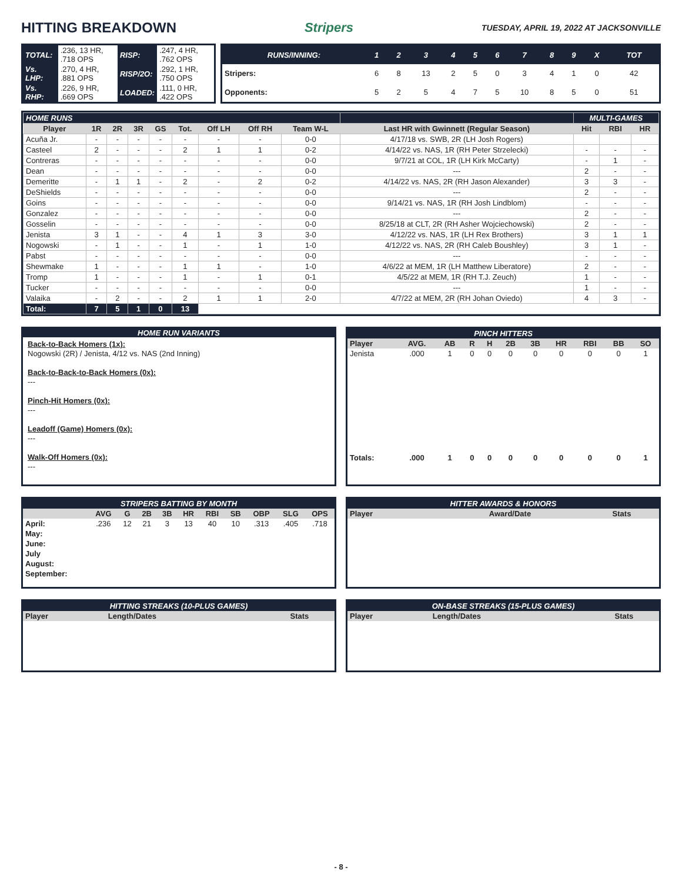HITTING BREAKDOWN Stripers TUESDAY, APRIL 19, 2022 AT JACKSONVILLE
| TOTAL: | .236, 13 HR, .718 OPS | RISP: | .247, 4 HR, .762 OPS |
| Vs. LHP: | .270, 4 HR, .881 OPS | RISP/2O: | .292, 1 HR, .750 OPS |
| Vs. RHP: | .226, 9 HR, .669 OPS | LOADED: | .111, 0 HR, .422 OPS |
| RUNS/INNING: | 1 | 2 | 3 | 4 | 5 | 6 | 7 | 8 | 9 | X | TOT |
| Stripers: | 6 | 8 | 13 | 2 | 5 | 0 | 3 | 4 | 1 | 0 | 42 |
| Opponents: | 5 | 2 | 5 | 4 | 7 | 5 | 10 | 8 | 5 | 0 | 51 |
| HOME RUNS | | | | | | | | | | MULTI-GAMES | | |
| Player | 1R | 2R | 3R | GS | Tot. | Off LH | Off RH | Team W-L | Last HR with Gwinnett (Regular Season) | Hit | RBI | HR |
| Acuña Jr. | - | - | - | - | - | - | - | 0-0 | 4/17/18 vs. SWB, 2R (LH Josh Rogers) | | | |
| Casteel | 2 | - | - | - | 2 | 1 | 1 | 0-2 | 4/14/22 vs. NAS, 1R (RH Peter Strzelecki) | - | - | - |
| Contreras | - | - | - | - | - | - | - | 0-0 | 9/7/21 at COL, 1R (LH Kirk McCarty) | - | 1 | - |
| Dean | - | - | - | - | - | - | - | 0-0 | --- | 2 | - | - |
| Demeritte | - | 1 | 1 | - | 2 | - | 2 | 0-2 | 4/14/22 vs. NAS, 2R (RH Jason Alexander) | 3 | 3 | - |
| DeShields | - | - | - | - | - | - | - | 0-0 | --- | 2 | - | - |
| Goins | - | - | - | - | - | - | - | 0-0 | 9/14/21 vs. NAS, 1R (RH Josh Lindblom) | - | - | - |
| Gonzalez | - | - | - | - | - | - | - | 0-0 | --- | 2 | - | - |
| Gosselin | - | - | - | - | - | - | - | 0-0 | 8/25/18 at CLT, 2R (RH Asher Wojciechowski) | 2 | - | - |
| Jenista | 3 | 1 | - | - | 4 | 1 | 3 | 3-0 | 4/12/22 vs. NAS, 1R (LH Rex Brothers) | 3 | 1 | 1 |
| Nogowski | - | 1 | - | - | 1 | - | 1 | 1-0 | 4/12/22 vs. NAS, 2R (RH Caleb Boushley) | 3 | 1 | - |
| Pabst | - | - | - | - | - | - | - | 0-0 | --- | - | - | - |
| Shewmake | 1 | - | - | - | 1 | 1 | - | 1-0 | 4/6/22 at MEM, 1R (LH Matthew Liberatore) | 2 | - | - |
| Tromp | 1 | - | - | - | 1 | - | 1 | 0-1 | 4/5/22 at MEM, 1R (RH T.J. Zeuch) | 1 | - | - |
| Tucker | - | - | - | - | - | - | - | 0-0 | --- | 1 | - | - |
| Valaika | - | 2 | - | - | 2 | 1 | 1 | 2-0 | 4/7/22 at MEM, 2R (RH Johan Oviedo) | 4 | 3 | - |
| Total: | 7 | 5 | 1 | 0 | 13 | | | | | | | |
HOME RUN VARIANTS
Back-to-Back Homers (1x):
Nogowski (2R) / Jenista, 4/12 vs. NAS (2nd Inning)
Back-to-Back-to-Back Homers (0x):
---
Pinch-Hit Homers (0x):
---
Leadoff (Game) Homers (0x):
---
Walk-Off Homers (0x):
---
| PINCH HITTERS | | | | | | | | | | |
| Player | AVG. | AB | R | H | 2B | 3B | HR | RBI | BB | SO |
| Jenista | .000 | 1 | 0 | 0 | 0 | 0 | 0 | 0 | 0 | 1 |
| Totals: | .000 | 1 | 0 | 0 | 0 | 0 | 0 | 0 | 0 | 1 |
| STRIPERS BATTING BY MONTH | | | | | | | | | | |
| | AVG | G | 2B | 3B | HR | RBI | SB | OBP | SLG | OPS |
| April: | .236 | 12 | 21 | 3 | 13 | 40 | 10 | .313 | .405 | .718 |
| May: | | | | | | | | | | |
| June: | | | | | | | | | | |
| July | | | | | | | | | | |
| August: | | | | | | | | | | |
| September: | | | | | | | | | | |
| HITTER AWARDS & HONORS | | |
| Player | Award/Date | Stats |
| HITTING STREAKS (10-PLUS GAMES) | | |
| Player | Length/Dates | Stats |
| ON-BASE STREAKS (15-PLUS GAMES) | | |
| Player | Length/Dates | Stats |
- 8 -